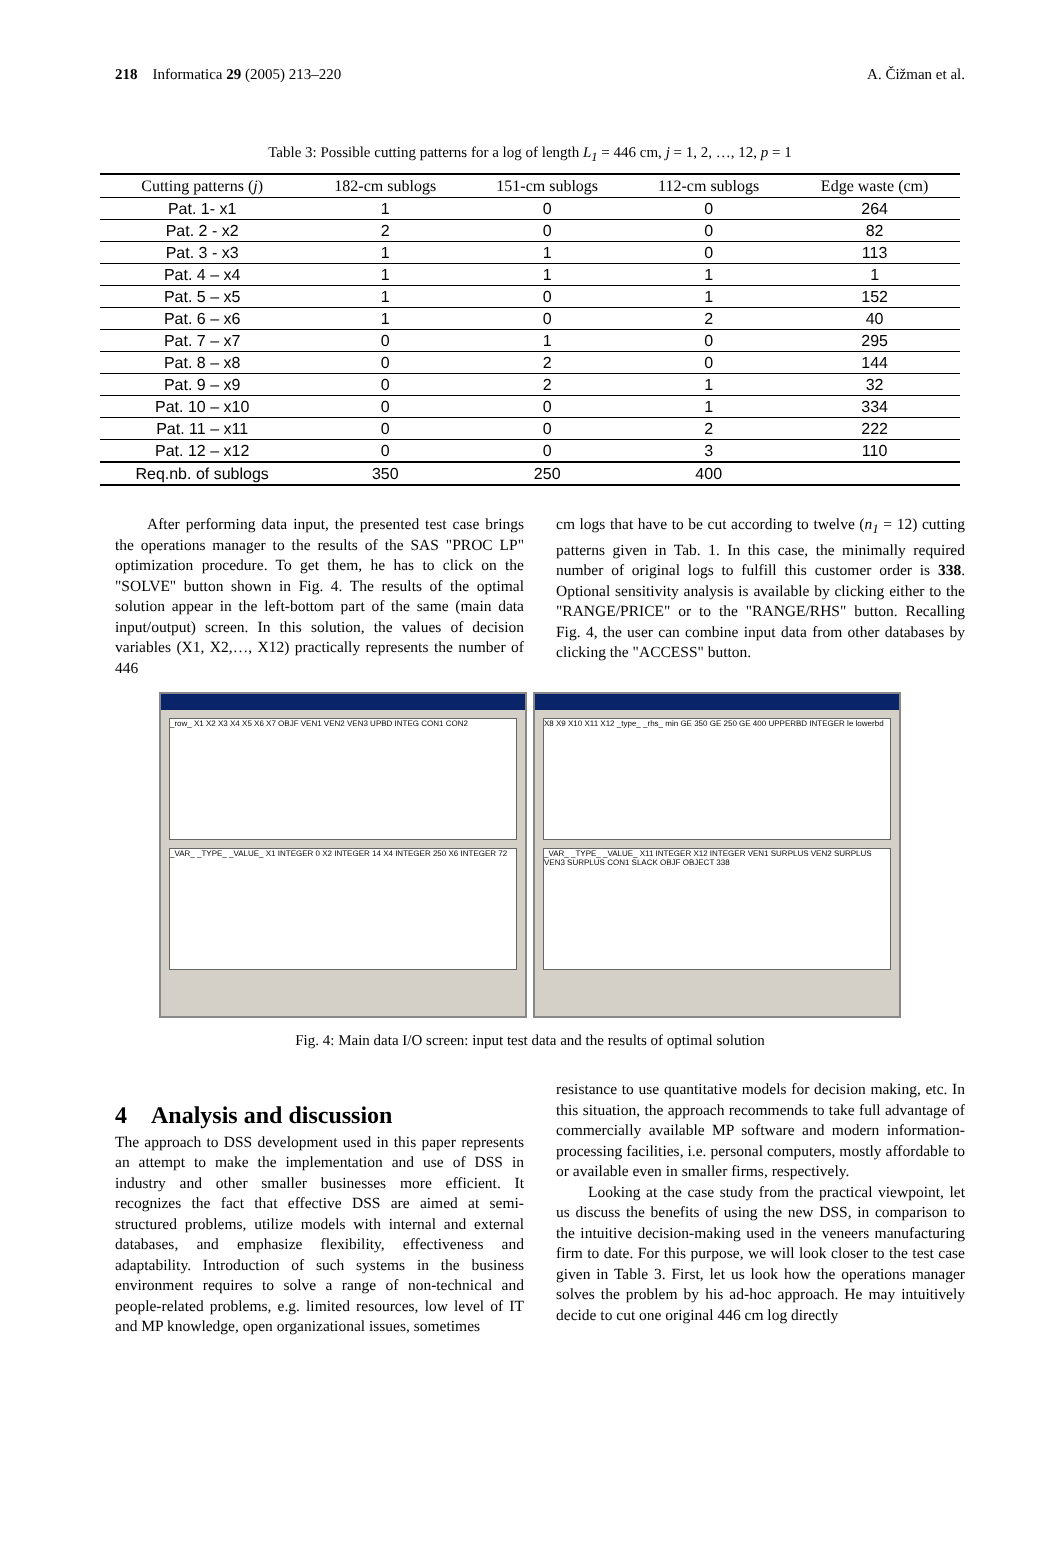218 Informatica 29 (2005) 213–220 A. Čižman et al.
Table 3: Possible cutting patterns for a log of length L<sub>1</sub> = 446 cm, j = 1, 2, …, 12, p = 1
| Cutting patterns ( j ) | 182-cm sublogs | 151-cm sublogs | 112-cm sublogs | Edge waste (cm) |
| --- | --- | --- | --- | --- |
| Pat. 1- x1 | 1 | 0 | 0 | 264 |
| Pat. 2 - x2 | 2 | 0 | 0 | 82 |
| Pat. 3 - x3 | 1 | 1 | 0 | 113 |
| Pat. 4 – x4 | 1 | 1 | 1 | 1 |
| Pat. 5 – x5 | 1 | 0 | 1 | 152 |
| Pat. 6 – x6 | 1 | 0 | 2 | 40 |
| Pat. 7 – x7 | 0 | 1 | 0 | 295 |
| Pat. 8 – x8 | 0 | 2 | 0 | 144 |
| Pat. 9 – x9 | 0 | 2 | 1 | 32 |
| Pat. 10 – x10 | 0 | 0 | 1 | 334 |
| Pat. 11 – x11 | 0 | 0 | 2 | 222 |
| Pat. 12 – x12 | 0 | 0 | 3 | 110 |
| Req.nb. of sublogs | 350 | 250 | 400 | |
After performing data input, the presented test case brings the operations manager to the results of the SAS "PROC LP" optimization procedure. To get them, he has to click on the "SOLVE" button shown in Fig. 4. The results of the optimal solution appear in the left-bottom part of the same (main data input/output) screen. In this solution, the values of decision variables (X1, X2,…, X12) practically represents the number of 446
cm logs that have to be cut according to twelve (n<sub>1</sub> = 12) cutting patterns given in Tab. 1. In this case, the minimally required number of original logs to fulfill this customer order is 338. Optional sensitivity analysis is available by clicking either to the "RANGE/PRICE" or to the "RANGE/RHS" button. Recalling Fig. 4, the user can combine input data from other databases by clicking the "ACCESS" button.
_row_ X1 X2 X3 X4 X5 X6 X7 OBJF VEN1 VEN2 VEN3 UPBD INTEG CON1 CON2
_VAR_ _TYPE_ _VALUE_ X1 INTEGER 0 X2 INTEGER 14 X4 INTEGER 250 X6 INTEGER 72
X8 X9 X10 X11 X12 _type_ _rhs_ min GE 350 GE 250 GE 400 UPPERBD INTEGER le lowerbd
_VAR_ _TYPE_ _VALUE_ X11 INTEGER X12 INTEGER VEN1 SURPLUS VEN2 SURPLUS VEN3 SURPLUS CON1 SLACK OBJF OBJECT 338
Fig. 4: Main data I/O screen: input test data and the results of optimal solution
4 Analysis and discussion
The approach to DSS development used in this paper represents an attempt to make the implementation and use of DSS in industry and other smaller businesses more efficient. It recognizes the fact that effective DSS are aimed at semi-structured problems, utilize models with internal and external databases, and emphasize flexibility, effectiveness and adaptability. Introduction of such systems in the business environment requires to solve a range of non-technical and people-related problems, e.g. limited resources, low level of IT and MP knowledge, open organizational issues, sometimes
resistance to use quantitative models for decision making, etc. In this situation, the approach recommends to take full advantage of commercially available MP software and modern information-processing facilities, i.e. personal computers, mostly affordable to or available even in smaller firms, respectively.
Looking at the case study from the practical viewpoint, let us discuss the benefits of using the new DSS, in comparison to the intuitive decision-making used in the veneers manufacturing firm to date. For this purpose, we will look closer to the test case given in Table 3. First, let us look how the operations manager solves the problem by his ad-hoc approach. He may intuitively decide to cut one original 446 cm log directly